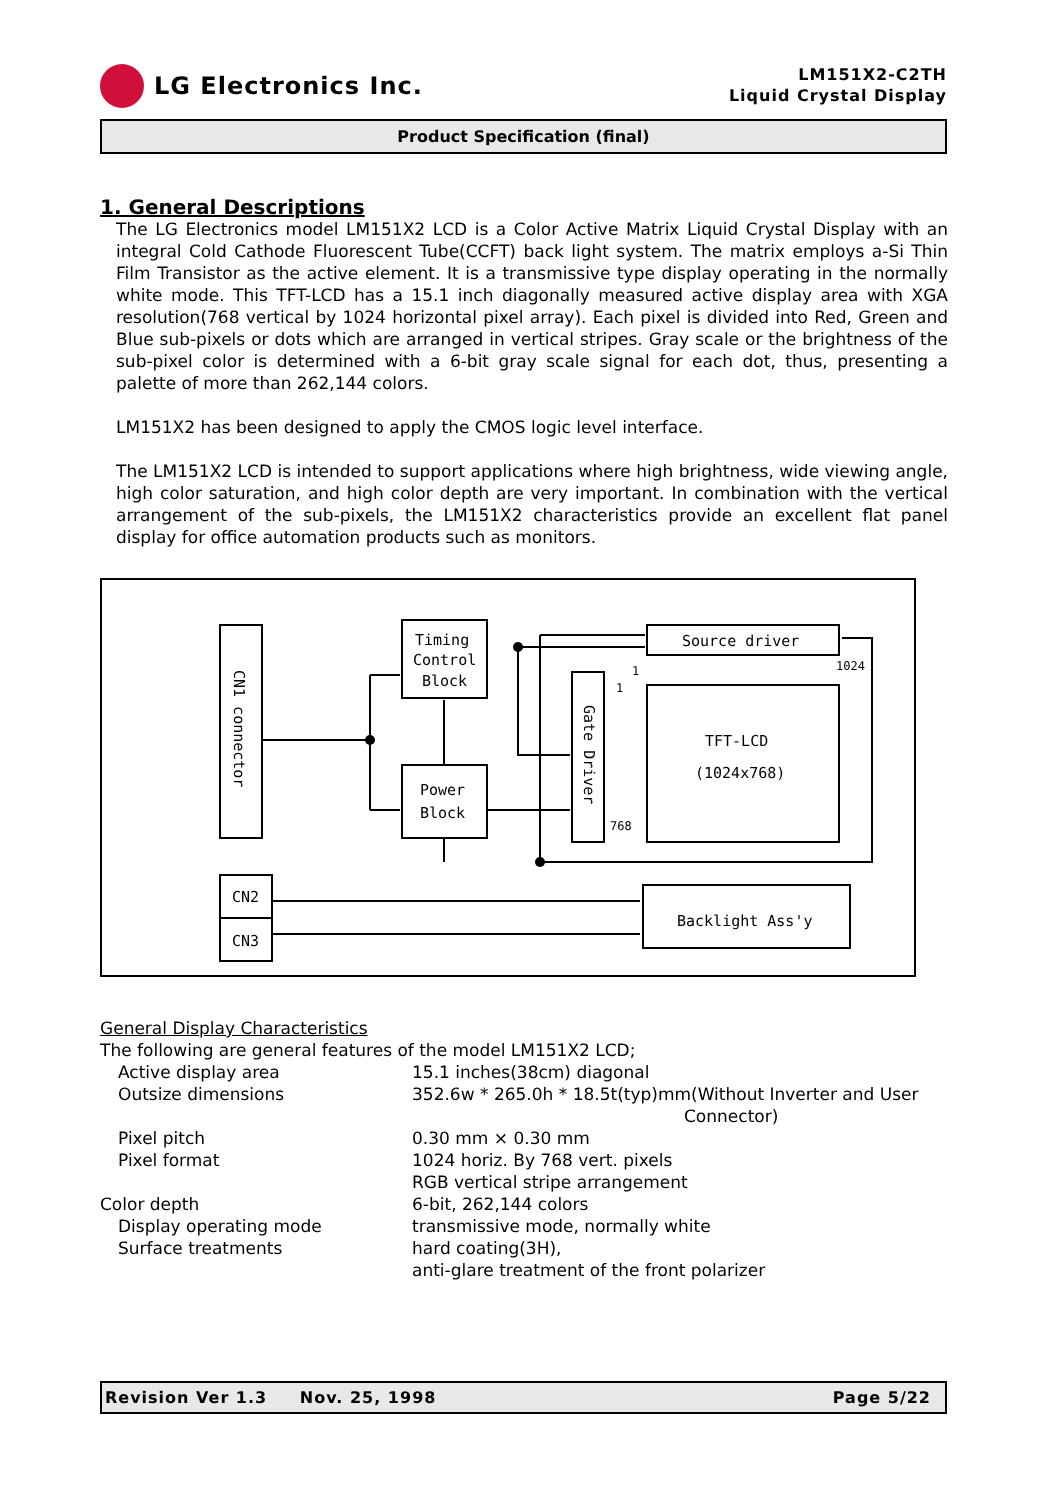LG Electronics Inc.
LM151X2-C2TH
Liquid Crystal Display
Product Specification (final)
1. General Descriptions
The LG Electronics model LM151X2 LCD is a Color Active Matrix Liquid Crystal Display with an integral Cold Cathode Fluorescent Tube(CCFT) back light system. The matrix employs a-Si Thin Film Transistor as the active element. It is a transmissive type display operating in the normally white mode. This TFT-LCD has a 15.1 inch diagonally measured active display area with XGA resolution(768 vertical by 1024 horizontal pixel array). Each pixel is divided into Red, Green and Blue sub-pixels or dots which are arranged in vertical stripes. Gray scale or the brightness of the sub-pixel color is determined with a 6-bit gray scale signal for each dot, thus, presenting a palette of more than 262,144 colors.
LM151X2 has been designed to apply the CMOS logic level interface.
The LM151X2 LCD is intended to support applications where high brightness, wide viewing angle, high color saturation, and high color depth are very important. In combination with the vertical arrangement of the sub-pixels, the LM151X2 characteristics provide an excellent flat panel display for office automation products such as monitors.
Source driver
Timing
Control
Block
Power
Block
TFT-LCD
(1024x768)
CN2
CN3
Backlight Ass'y
1024
1
1
768
CN1 connector
Gate Driver
General Display Characteristics
The following are general features of the model LM151X2 LCD;
| Active display area | 15.1 inches(38cm) diagonal |
| Outsize dimensions | 352.6w * 265.0h * 18.5t(typ)mm(Without Inverter and User Connector) |
| Pixel pitch | 0.30 mm × 0.30 mm |
| Pixel format | 1024 horiz. By 768 vert. pixels RGB vertical stripe arrangement |
| Color depth | 6-bit, 262,144 colors |
| Display operating mode | transmissive mode, normally white |
| Surface treatments | hard coating(3H), anti-glare treatment of the front polarizer |
Revision Ver 1.3 Nov. 25, 1998 Page 5/22